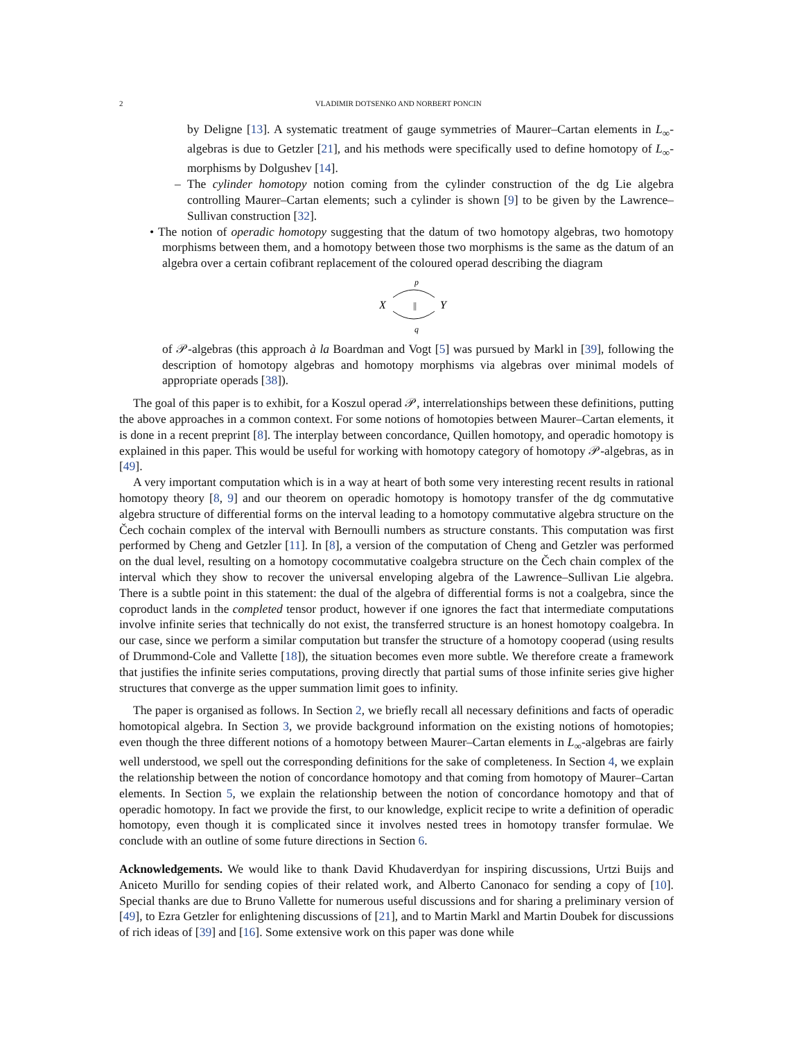2 VLADIMIR DOTSENKO AND NORBERT PONCIN
by Deligne [13]. A systematic treatment of gauge symmetries of Maurer–Cartan elements in L<sub>∞</sub>-algebras is due to Getzler [21], and his methods were specifically used to define homotopy of L<sub>∞</sub>-morphisms by Dolgushev [14].
– The cylinder homotopy notion coming from the cylinder construction of the dg Lie algebra controlling Maurer–Cartan elements; such a cylinder is shown [9] to be given by the Lawrence–Sullivan construction [32].
• The notion of operadic homotopy suggesting that the datum of two homotopy algebras, two homotopy morphisms between them, and a homotopy between those two morphisms is the same as the datum of an algebra over a certain cofibrant replacement of the coloured operad describing the diagram
p
X
Y
||
q
of 𝒫-algebras (this approach à la Boardman and Vogt [5] was pursued by Markl in [39], following the description of homotopy algebras and homotopy morphisms via algebras over minimal models of appropriate operads [38]).
The goal of this paper is to exhibit, for a Koszul operad 𝒫, interrelationships between these definitions, putting the above approaches in a common context. For some notions of homotopies between Maurer–Cartan elements, it is done in a recent preprint [8]. The interplay between concordance, Quillen homotopy, and operadic homotopy is explained in this paper. This would be useful for working with homotopy category of homotopy 𝒫-algebras, as in [49].
A very important computation which is in a way at heart of both some very interesting recent results in rational homotopy theory [8, 9] and our theorem on operadic homotopy is homotopy transfer of the dg commutative algebra structure of differential forms on the interval leading to a homotopy commutative algebra structure on the Čech cochain complex of the interval with Bernoulli numbers as structure constants. This computation was first performed by Cheng and Getzler [11]. In [8], a version of the computation of Cheng and Getzler was performed on the dual level, resulting on a homotopy cocommutative coalgebra structure on the Čech chain complex of the interval which they show to recover the universal enveloping algebra of the Lawrence–Sullivan Lie algebra. There is a subtle point in this statement: the dual of the algebra of differential forms is not a coalgebra, since the coproduct lands in the completed tensor product, however if one ignores the fact that intermediate computations involve infinite series that technically do not exist, the transferred structure is an honest homotopy coalgebra. In our case, since we perform a similar computation but transfer the structure of a homotopy cooperad (using results of Drummond-Cole and Vallette [18]), the situation becomes even more subtle. We therefore create a framework that justifies the infinite series computations, proving directly that partial sums of those infinite series give higher structures that converge as the upper summation limit goes to infinity.
The paper is organised as follows. In Section 2, we briefly recall all necessary definitions and facts of operadic homotopical algebra. In Section 3, we provide background information on the existing notions of homotopies; even though the three different notions of a homotopy between Maurer–Cartan elements in L<sub>∞</sub>-algebras are fairly well understood, we spell out the corresponding definitions for the sake of completeness. In Section 4, we explain the relationship between the notion of concordance homotopy and that coming from homotopy of Maurer–Cartan elements. In Section 5, we explain the relationship between the notion of concordance homotopy and that of operadic homotopy. In fact we provide the first, to our knowledge, explicit recipe to write a definition of operadic homotopy, even though it is complicated since it involves nested trees in homotopy transfer formulae. We conclude with an outline of some future directions in Section 6.
Acknowledgements. We would like to thank David Khudaverdyan for inspiring discussions, Urtzi Buijs and Aniceto Murillo for sending copies of their related work, and Alberto Canonaco for sending a copy of [10]. Special thanks are due to Bruno Vallette for numerous useful discussions and for sharing a preliminary version of [49], to Ezra Getzler for enlightening discussions of [21], and to Martin Markl and Martin Doubek for discussions of rich ideas of [39] and [16]. Some extensive work on this paper was done while